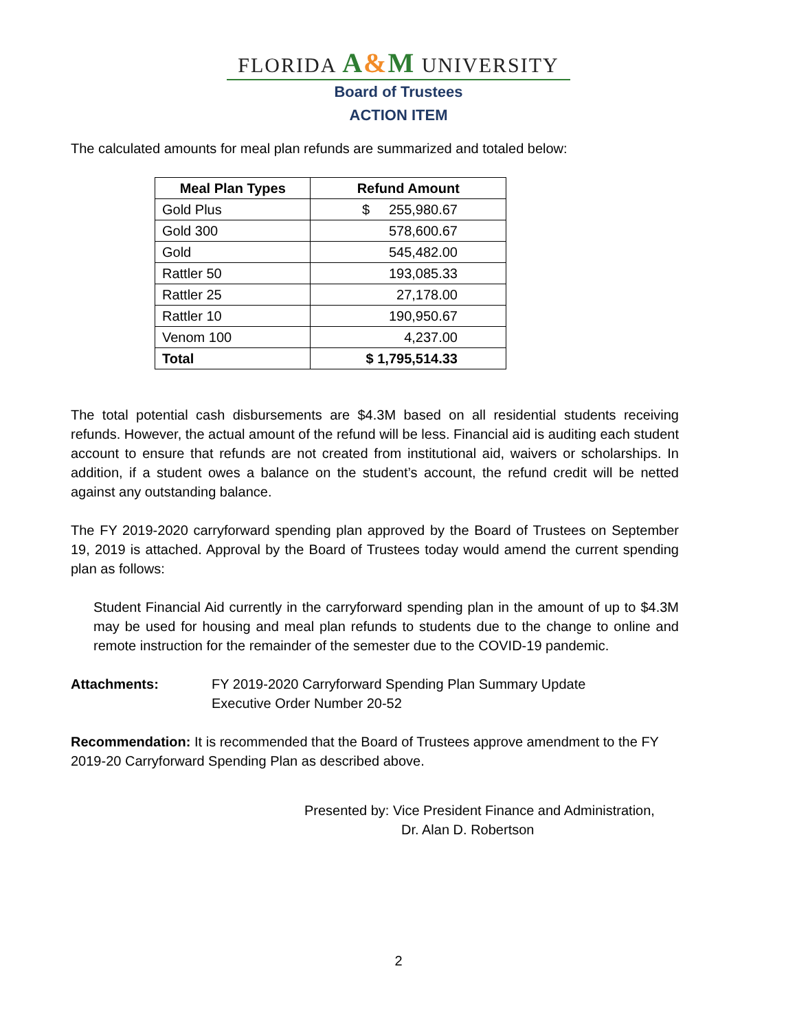FLORIDA A&M UNIVERSITY
Board of Trustees
ACTION ITEM
The calculated amounts for meal plan refunds are summarized and totaled below:
| Meal Plan Types | Refund Amount |
| --- | --- |
| Gold Plus | $ 255,980.67 |
| Gold 300 | 578,600.67 |
| Gold | 545,482.00 |
| Rattler 50 | 193,085.33 |
| Rattler 25 | 27,178.00 |
| Rattler 10 | 190,950.67 |
| Venom 100 | 4,237.00 |
| Total | $ 1,795,514.33 |
The total potential cash disbursements are $4.3M based on all residential students receiving refunds. However, the actual amount of the refund will be less. Financial aid is auditing each student account to ensure that refunds are not created from institutional aid, waivers or scholarships. In addition, if a student owes a balance on the student’s account, the refund credit will be netted against any outstanding balance.
The FY 2019-2020 carryforward spending plan approved by the Board of Trustees on September 19, 2019 is attached. Approval by the Board of Trustees today would amend the current spending plan as follows:
Student Financial Aid currently in the carryforward spending plan in the amount of up to $4.3M may be used for housing and meal plan refunds to students due to the change to online and remote instruction for the remainder of the semester due to the COVID-19 pandemic.
Attachments: FY 2019-2020 Carryforward Spending Plan Summary Update
Executive Order Number 20-52
Recommendation: It is recommended that the Board of Trustees approve amendment to the FY 2019-20 Carryforward Spending Plan as described above.
Presented by: Vice President Finance and Administration,
Dr. Alan D. Robertson
2